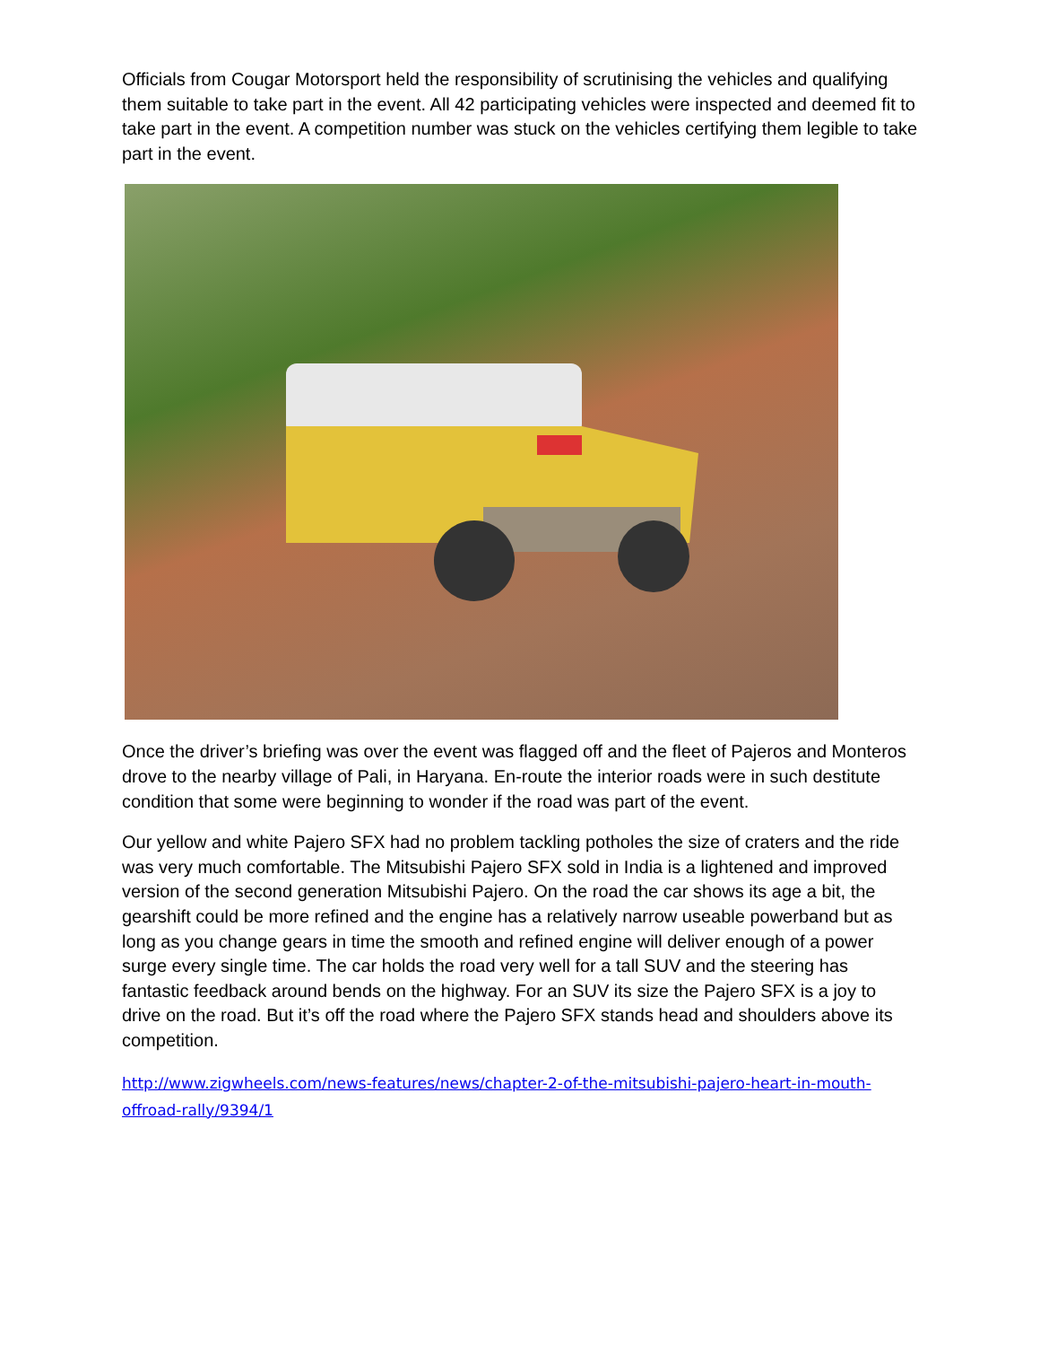Officials from Cougar Motorsport held the responsibility of scrutinising the vehicles and qualifying them suitable to take part in the event. All 42 participating vehicles were inspected and deemed fit to take part in the event. A competition number was stuck on the vehicles certifying them legible to take part in the event.
Once the driver’s briefing was over the event was flagged off and the fleet of Pajeros and Monteros drove to the nearby village of Pali, in Haryana. En-route the interior roads were in such destitute condition that some were beginning to wonder if the road was part of the event.
Our yellow and white Pajero SFX had no problem tackling potholes the size of craters and the ride was very much comfortable. The Mitsubishi Pajero SFX sold in India is a lightened and improved version of the second generation Mitsubishi Pajero. On the road the car shows its age a bit, the gearshift could be more refined and the engine has a relatively narrow useable powerband but as long as you change gears in time the smooth and refined engine will deliver enough of a power surge every single time. The car holds the road very well for a tall SUV and the steering has fantastic feedback around bends on the highway. For an SUV its size the Pajero SFX is a joy to drive on the road. But it’s off the road where the Pajero SFX stands head and shoulders above its competition.
http://www.zigwheels.com/news-features/news/chapter-2-of-the-mitsubishi-pajero-heart-in-mouth-offroad-rally/9394/1